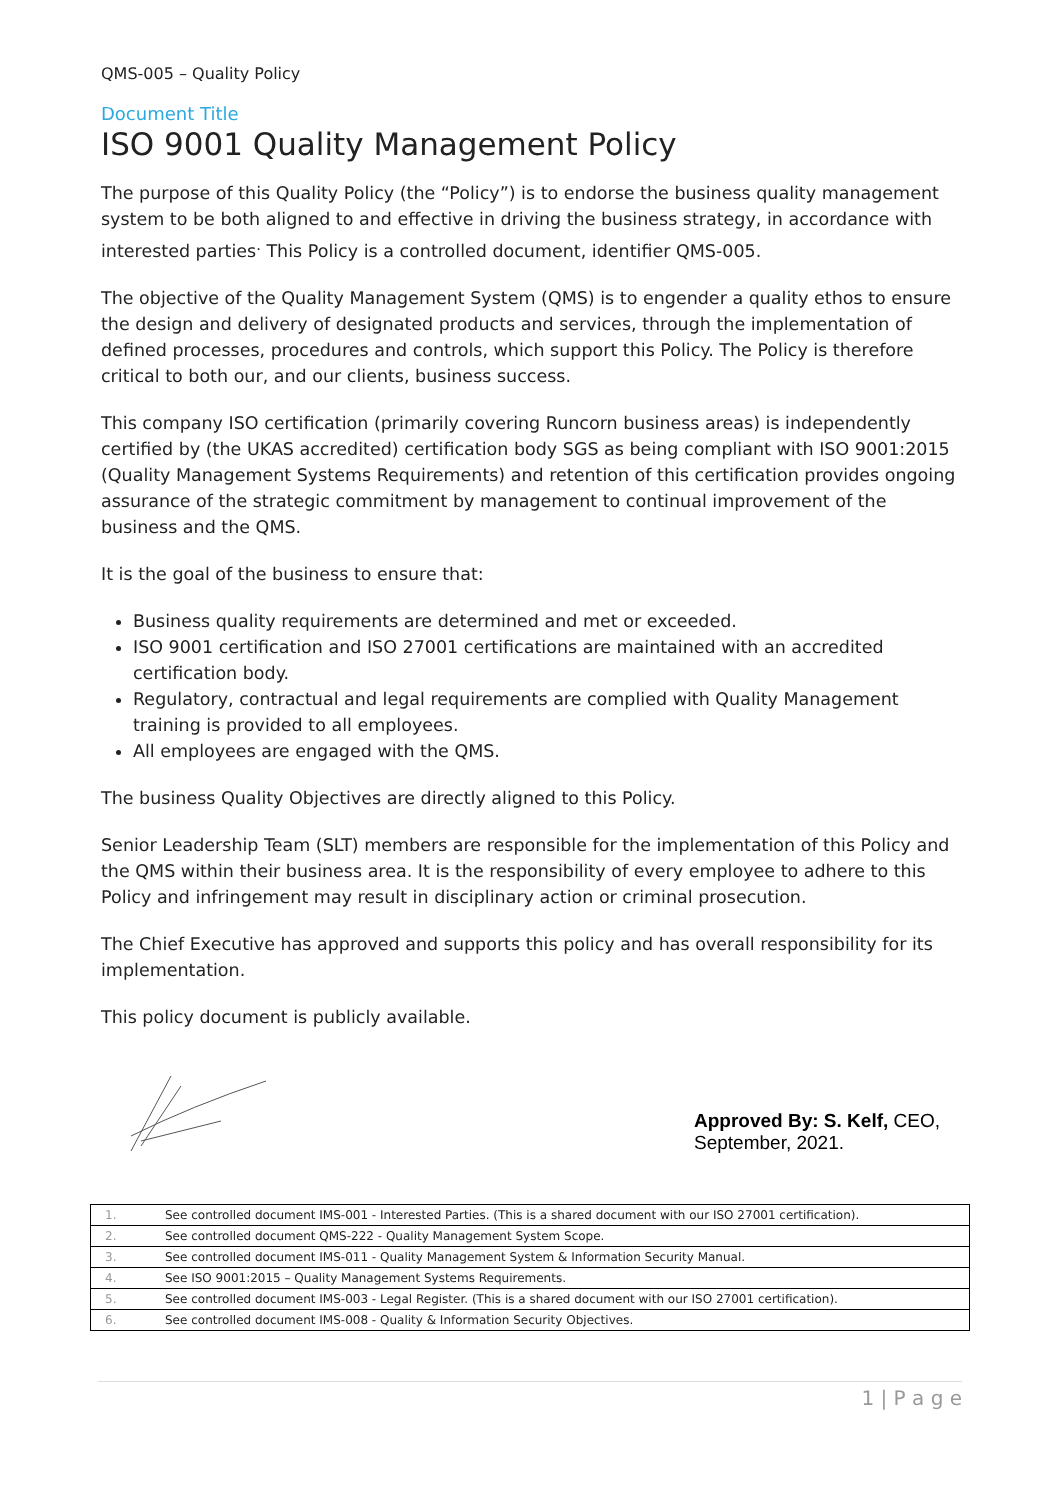QMS-005 – Quality Policy
Document Title
ISO 9001 Quality Management Policy
The purpose of this Quality Policy (the “Policy”) is to endorse the business quality management system to be both aligned to and effective in driving the business strategy, in accordance with interested parties<sup>.</sup> This Policy is a controlled document, identifier QMS-005.
The objective of the Quality Management System (QMS) is to engender a quality ethos to ensure the design and delivery of designated products and services, through the implementation of defined processes, procedures and controls, which support this Policy. The Policy is therefore critical to both our, and our clients, business success.
This company ISO certification (primarily covering Runcorn business areas) is independently certified by (the UKAS accredited) certification body SGS as being compliant with ISO 9001:2015 (Quality Management Systems Requirements) and retention of this certification provides ongoing assurance of the strategic commitment by management to continual improvement of the business and the QMS.
It is the goal of the business to ensure that:
Business quality requirements are determined and met or exceeded.
ISO 9001 certification and ISO 27001 certifications are maintained with an accredited certification body.
Regulatory, contractual and legal requirements are complied with Quality Management training is provided to all employees.
All employees are engaged with the QMS.
The business Quality Objectives are directly aligned to this Policy.
Senior Leadership Team (SLT) members are responsible for the implementation of this Policy and the QMS within their business area. It is the responsibility of every employee to adhere to this Policy and infringement may result in disciplinary action or criminal prosecution.
The Chief Executive has approved and supports this policy and has overall responsibility for its implementation.
This policy document is publicly available.
Approved By: S. Kelf, CEO,
September, 2021.
| 1. | See controlled document IMS-001 - Interested Parties. (This is a shared document with our ISO 27001 certification). |
| 2. | See controlled document QMS-222 - Quality Management System Scope. |
| 3. | See controlled document IMS-011 - Quality Management System & Information Security Manual. |
| 4. | See ISO 9001:2015 – Quality Management Systems Requirements. |
| 5. | See controlled document IMS-003 - Legal Register. (This is a shared document with our ISO 27001 certification). |
| 6. | See controlled document IMS-008 - Quality & Information Security Objectives. |
1 | P a g e